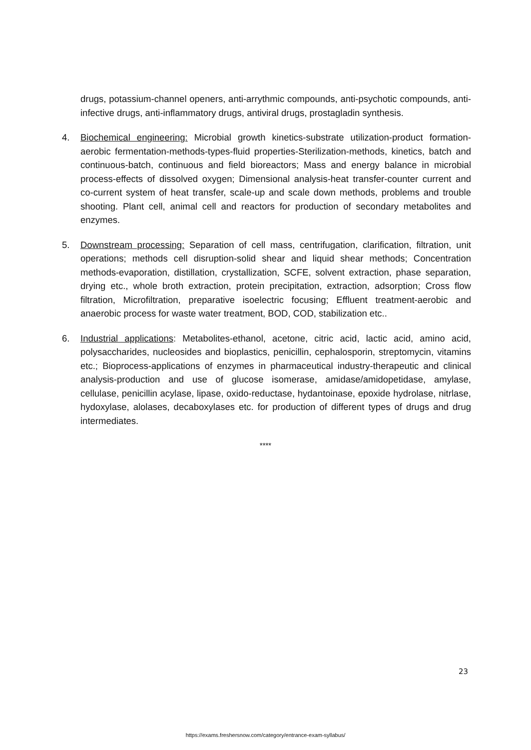drugs, potassium-channel openers, anti-arrythmic compounds, anti-psychotic compounds, anti-infective drugs, anti-inflammatory drugs, antiviral drugs, prostagladin synthesis.
4. Biochemical engineering: Microbial growth kinetics-substrate utilization-product formation-aerobic fermentation-methods-types-fluid properties-Sterilization-methods, kinetics, batch and continuous-batch, continuous and field bioreactors; Mass and energy balance in microbial process-effects of dissolved oxygen; Dimensional analysis-heat transfer-counter current and co-current system of heat transfer, scale-up and scale down methods, problems and trouble shooting. Plant cell, animal cell and reactors for production of secondary metabolites and enzymes.
5. Downstream processing: Separation of cell mass, centrifugation, clarification, filtration, unit operations; methods cell disruption-solid shear and liquid shear methods; Concentration methods-evaporation, distillation, crystallization, SCFE, solvent extraction, phase separation, drying etc., whole broth extraction, protein precipitation, extraction, adsorption; Cross flow filtration, Microfiltration, preparative isoelectric focusing; Effluent treatment-aerobic and anaerobic process for waste water treatment, BOD, COD, stabilization etc..
6. Industrial applications: Metabolites-ethanol, acetone, citric acid, lactic acid, amino acid, polysaccharides, nucleosides and bioplastics, penicillin, cephalosporin, streptomycin, vitamins etc.; Bioprocess-applications of enzymes in pharmaceutical industry-therapeutic and clinical analysis-production and use of glucose isomerase, amidase/amidopetidase, amylase, cellulase, penicillin acylase, lipase, oxido-reductase, hydantoinase, epoxide hydrolase, nitrlase, hydoxylase, alolases, decaboxylases etc. for production of different types of drugs and drug intermediates.
****
23
https://exams.freshersnow.com/category/entrance-exam-syllabus/